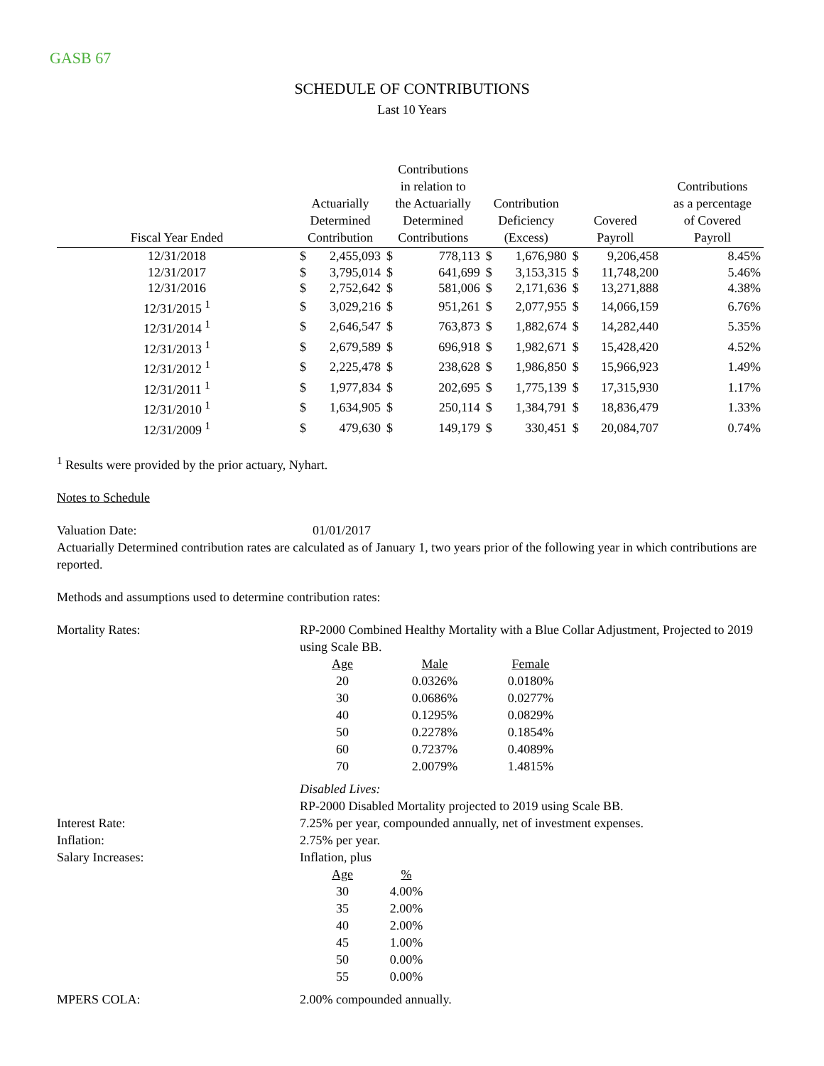GASB 67
SCHEDULE OF CONTRIBUTIONS
Last 10 Years
| Fiscal Year Ended | Actuarially Determined Contribution | | Contributions in relation to the Actuarially Determined Contributions | | Contribution Deficiency (Excess) | | Covered Payroll | | Contributions as a percentage of Covered Payroll |
| --- | --- | --- | --- | --- | --- | --- | --- | --- | --- |
| 12/31/2018 | $ | 2,455,093 | $ | 778,113 | $ | 1,676,980 | $ | 9,206,458 | 8.45% |
| 12/31/2017 | $ | 3,795,014 | $ | 641,699 | $ | 3,153,315 | $ | 11,748,200 | 5.46% |
| 12/31/2016 | $ | 2,752,642 | $ | 581,006 | $ | 2,171,636 | $ | 13,271,888 | 4.38% |
| 12/31/2015 <sup>1</sup> | $ | 3,029,216 | $ | 951,261 | $ | 2,077,955 | $ | 14,066,159 | 6.76% |
| 12/31/2014 <sup>1</sup> | $ | 2,646,547 | $ | 763,873 | $ | 1,882,674 | $ | 14,282,440 | 5.35% |
| 12/31/2013 <sup>1</sup> | $ | 2,679,589 | $ | 696,918 | $ | 1,982,671 | $ | 15,428,420 | 4.52% |
| 12/31/2012 <sup>1</sup> | $ | 2,225,478 | $ | 238,628 | $ | 1,986,850 | $ | 15,966,923 | 1.49% |
| 12/31/2011 <sup>1</sup> | $ | 1,977,834 | $ | 202,695 | $ | 1,775,139 | $ | 17,315,930 | 1.17% |
| 12/31/2010 <sup>1</sup> | $ | 1,634,905 | $ | 250,114 | $ | 1,384,791 | $ | 18,836,479 | 1.33% |
| 12/31/2009 <sup>1</sup> | $ | 479,630 | $ | 149,179 | $ | 330,451 | $ | 20,084,707 | 0.74% |
<sup>1</sup> Results were provided by the prior actuary, Nyhart.
Notes to Schedule
Valuation Date: 01/01/2017
Actuarially Determined contribution rates are calculated as of January 1, two years prior of the following year in which contributions are reported.
Methods and assumptions used to determine contribution rates:
Mortality Rates: RP-2000 Combined Healthy Mortality with a Blue Collar Adjustment, Projected to 2019 using Scale BB.
| Age | Male | Female |
| 20 | 0.0326% | 0.0180% |
| 30 | 0.0686% | 0.0277% |
| 40 | 0.1295% | 0.0829% |
| 50 | 0.2278% | 0.1854% |
| 60 | 0.7237% | 0.4089% |
| 70 | 2.0079% | 1.4815% |
Disabled Lives:
RP-2000 Disabled Mortality projected to 2019 using Scale BB.
Interest Rate: 7.25% per year, compounded annually, net of investment expenses.
Inflation: 2.75% per year.
Salary Increases: Inflation, plus
| Age | % |
| 30 | 4.00% |
| 35 | 2.00% |
| 40 | 2.00% |
| 45 | 1.00% |
| 50 | 0.00% |
| 55 | 0.00% |
MPERS COLA: 2.00% compounded annually.